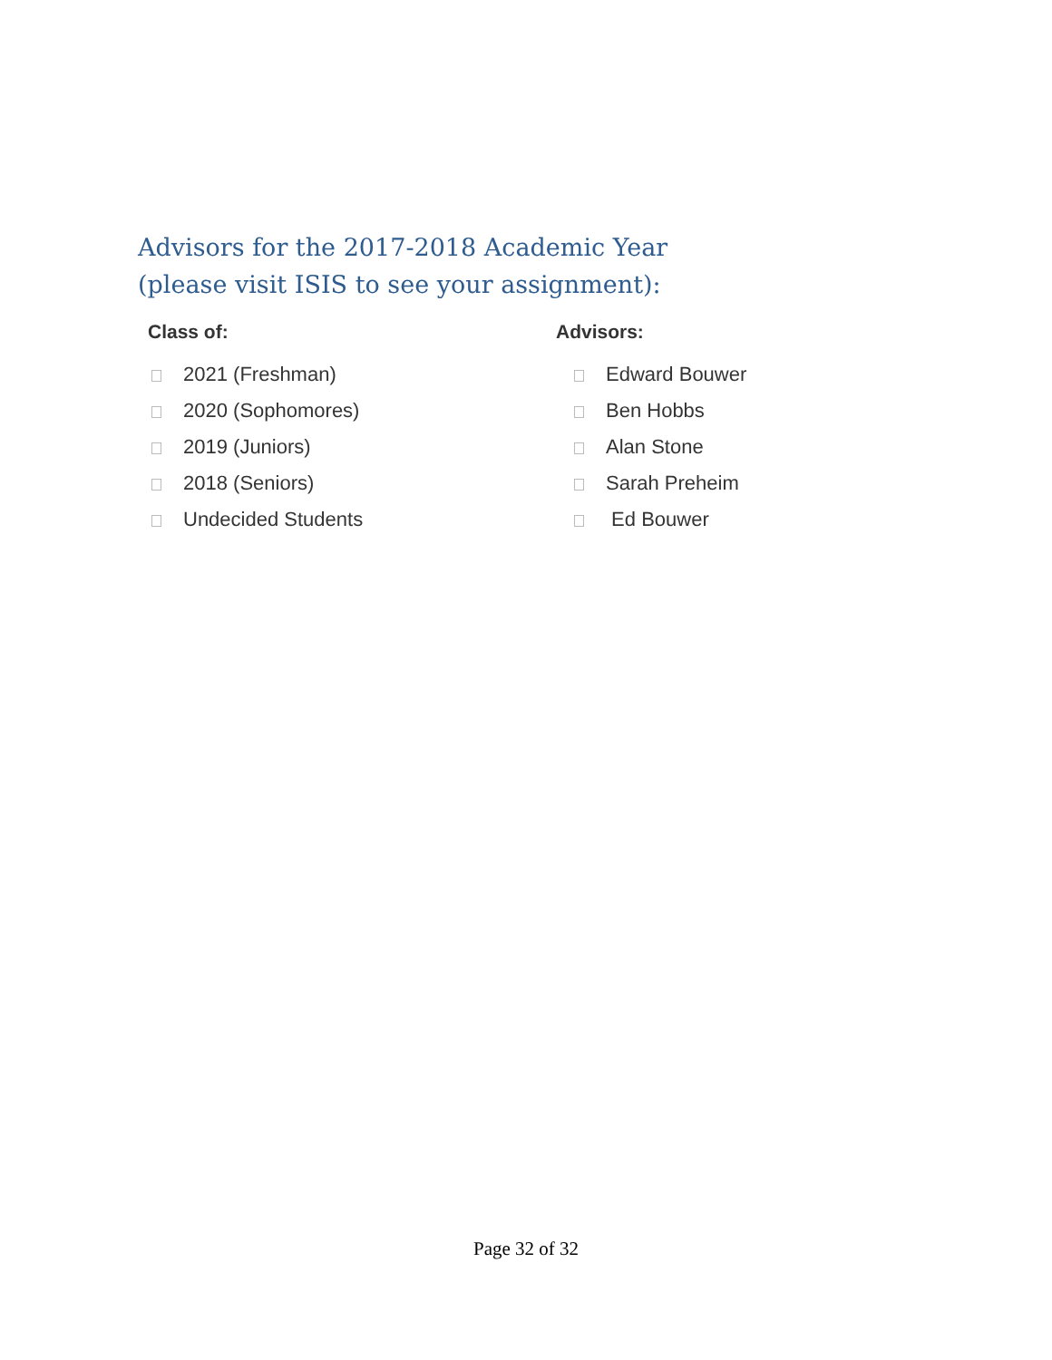Advisors for the 2017-2018 Academic Year
(please visit ISIS to see your assignment):
Class of:
2021 (Freshman)
2020 (Sophomores)
2019 (Juniors)
2018 (Seniors)
Undecided Students
Advisors:
Edward Bouwer
Ben Hobbs
Alan Stone
Sarah Preheim
Ed Bouwer
Page 32 of 32